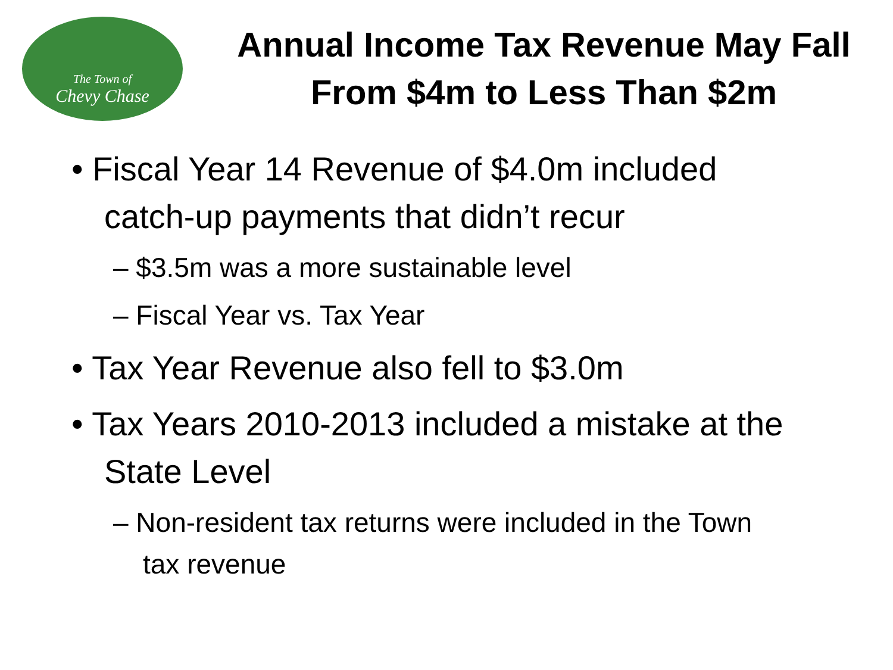The Town of
Chevy Chase
Annual Income Tax Revenue May Fall From $4m to Less Than $2m
• Fiscal Year 14 Revenue of $4.0m included catch-up payments that didn’t recur
– $3.5m was a more sustainable level
– Fiscal Year vs. Tax Year
• Tax Year Revenue also fell to $3.0m
• Tax Years 2010-2013 included a mistake at the State Level
– Non-resident tax returns were included in the Town tax revenue